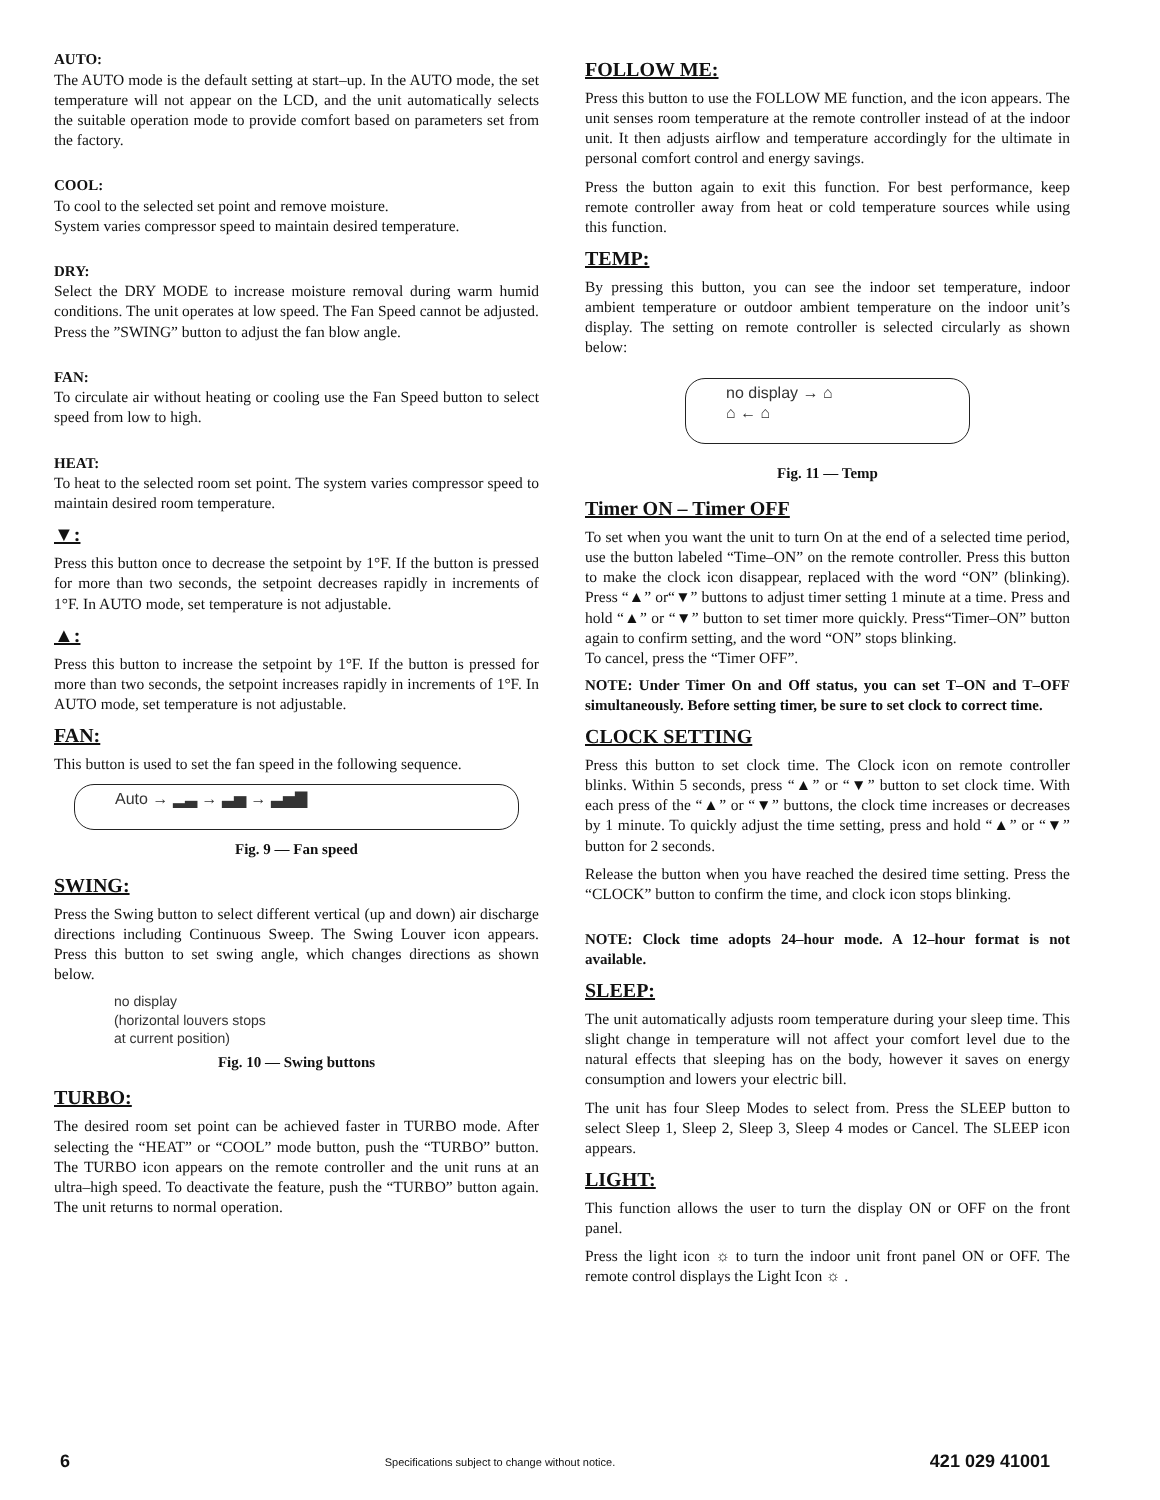AUTO:
The AUTO mode is the default setting at start–up. In the AUTO mode, the set temperature will not appear on the LCD, and the unit automatically selects the suitable operation mode to provide comfort based on parameters set from the factory.
COOL:
To cool to the selected set point and remove moisture.
System varies compressor speed to maintain desired temperature.
DRY:
Select the DRY MODE to increase moisture removal during warm humid conditions. The unit operates at low speed. The Fan Speed cannot be adjusted. Press the ”SWING” button to adjust the fan blow angle.
FAN:
To circulate air without heating or cooling use the Fan Speed button to select speed from low to high.
HEAT:
To heat to the selected room set point. The system varies compressor speed to maintain desired room temperature.
▼:
Press this button once to decrease the setpoint by 1°F. If the button is pressed for more than two seconds, the setpoint decreases rapidly in increments of 1°F. In AUTO mode, set temperature is not adjustable.
▲:
Press this button to increase the setpoint by 1°F. If the button is pressed for more than two seconds, the setpoint increases rapidly in increments of 1°F. In AUTO mode, set temperature is not adjustable.
FAN:
This button is used to set the fan speed in the following sequence.
Auto → ▂▃ → ▃▅ → ▃▅▇
Fig. 9 — Fan speed
SWING:
Press the Swing button to select different vertical (up and down) air discharge directions including Continuous Sweep. The Swing Louver icon appears. Press this button to set swing angle, which changes directions as shown below.
no display
(horizontal louvers stops
at current position)
Fig. 10 — Swing buttons
TURBO:
The desired room set point can be achieved faster in TURBO mode. After selecting the “HEAT” or “COOL” mode button, push the “TURBO” button. The TURBO icon appears on the remote controller and the unit runs at an ultra–high speed. To deactivate the feature, push the “TURBO” button again. The unit returns to normal operation.
FOLLOW ME:
Press this button to use the FOLLOW ME function, and the icon appears. The unit senses room temperature at the remote controller instead of at the indoor unit. It then adjusts airflow and temperature accordingly for the ultimate in personal comfort control and energy savings.
Press the button again to exit this function. For best performance, keep remote controller away from heat or cold temperature sources while using this function.
TEMP:
By pressing this button, you can see the indoor set temperature, indoor ambient temperature or outdoor ambient temperature on the indoor unit’s display. The setting on remote controller is selected circularly as shown below:
no display → ⌂
⌂ ← ⌂
Fig. 11 — Temp
Timer ON – Timer OFF
To set when you want the unit to turn On at the end of a selected time period, use the button labeled “Time–ON” on the remote controller. Press this button to make the clock icon disappear, replaced with the word “ON” (blinking). Press “▲” or“▼” buttons to adjust timer setting 1 minute at a time. Press and hold “▲” or “▼” button to set timer more quickly. Press“Timer–ON” button again to confirm setting, and the word “ON” stops blinking.
To cancel, press the “Timer OFF”.
NOTE: Under Timer On and Off status, you can set T–ON and T–OFF simultaneously. Before setting timer, be sure to set clock to correct time.
CLOCK SETTING
Press this button to set clock time. The Clock icon on remote controller blinks. Within 5 seconds, press “▲” or “▼” button to set clock time. With each press of the “▲” or “▼” buttons, the clock time increases or decreases by 1 minute. To quickly adjust the time setting, press and hold “▲” or “▼” button for 2 seconds.
Release the button when you have reached the desired time setting. Press the “CLOCK” button to confirm the time, and clock icon stops blinking.
NOTE: Clock time adopts 24–hour mode. A 12–hour format is not available.
SLEEP:
The unit automatically adjusts room temperature during your sleep time. This slight change in temperature will not affect your comfort level due to the natural effects that sleeping has on the body, however it saves on energy consumption and lowers your electric bill.
The unit has four Sleep Modes to select from. Press the SLEEP button to select Sleep 1, Sleep 2, Sleep 3, Sleep 4 modes or Cancel. The SLEEP icon appears.
LIGHT:
This function allows the user to turn the display ON or OFF on the front panel.
Press the light icon ☼ to turn the indoor unit front panel ON or OFF. The remote control displays the Light Icon ☼ .
6 Specifications subject to change without notice. 421 029 41001